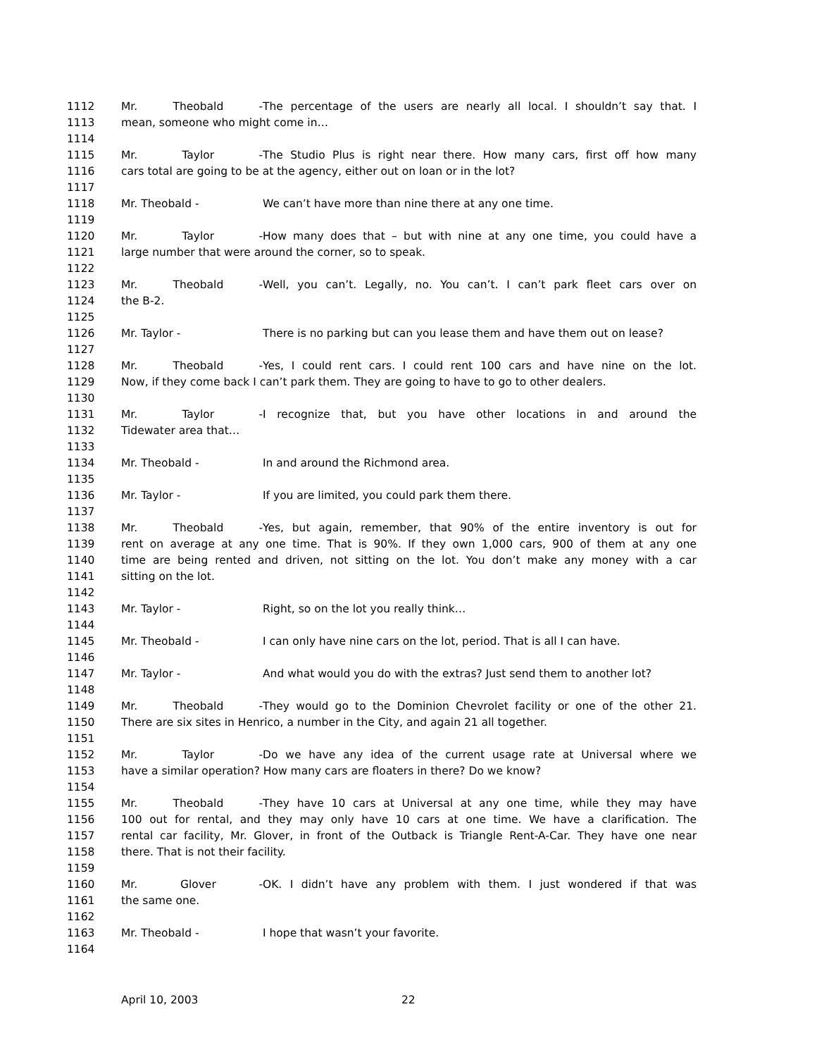1112 Mr. Theobald - The percentage of the users are nearly all local. I shouldn’t say that. I
1113 mean, someone who might come in…
1114
1115 Mr. Taylor - The Studio Plus is right near there. How many cars, first off how many
1116 cars total are going to be at the agency, either out on loan or in the lot?
1117
1118 Mr. Theobald - We can’t have more than nine there at any one time.
1119
1120 Mr. Taylor - How many does that – but with nine at any one time, you could have a
1121 large number that were around the corner, so to speak.
1122
1123 Mr. Theobald - Well, you can’t. Legally, no. You can’t. I can’t park fleet cars over on
1124 the B-2.
1125
1126 Mr. Taylor - There is no parking but can you lease them and have them out on lease?
1127
1128 Mr. Theobald - Yes, I could rent cars. I could rent 100 cars and have nine on the lot.
1129 Now, if they come back I can’t park them. They are going to have to go to other dealers.
1130
1131 Mr. Taylor - I recognize that, but you have other locations in and around the
1132 Tidewater area that…
1133
1134 Mr. Theobald - In and around the Richmond area.
1135
1136 Mr. Taylor - If you are limited, you could park them there.
1137
1138 Mr. Theobald - Yes, but again, remember, that 90% of the entire inventory is out for
1139 rent on average at any one time. That is 90%. If they own 1,000 cars, 900 of them at any one
1140 time are being rented and driven, not sitting on the lot. You don’t make any money with a car
1141 sitting on the lot.
1142
1143 Mr. Taylor - Right, so on the lot you really think…
1144
1145 Mr. Theobald - I can only have nine cars on the lot, period. That is all I can have.
1146
1147 Mr. Taylor - And what would you do with the extras? Just send them to another lot?
1148
1149 Mr. Theobald - They would go to the Dominion Chevrolet facility or one of the other 21.
1150 There are six sites in Henrico, a number in the City, and again 21 all together.
1151
1152 Mr. Taylor - Do we have any idea of the current usage rate at Universal where we
1153 have a similar operation? How many cars are floaters in there? Do we know?
1154
1155 Mr. Theobald - They have 10 cars at Universal at any one time, while they may have
1156 100 out for rental, and they may only have 10 cars at one time. We have a clarification. The
1157 rental car facility, Mr. Glover, in front of the Outback is Triangle Rent-A-Car. They have one near
1158 there. That is not their facility.
1159
1160 Mr. Glover - OK. I didn’t have any problem with them. I just wondered if that was
1161 the same one.
1162
1163 Mr. Theobald - I hope that wasn’t your favorite.
1164
April 10, 2003 22